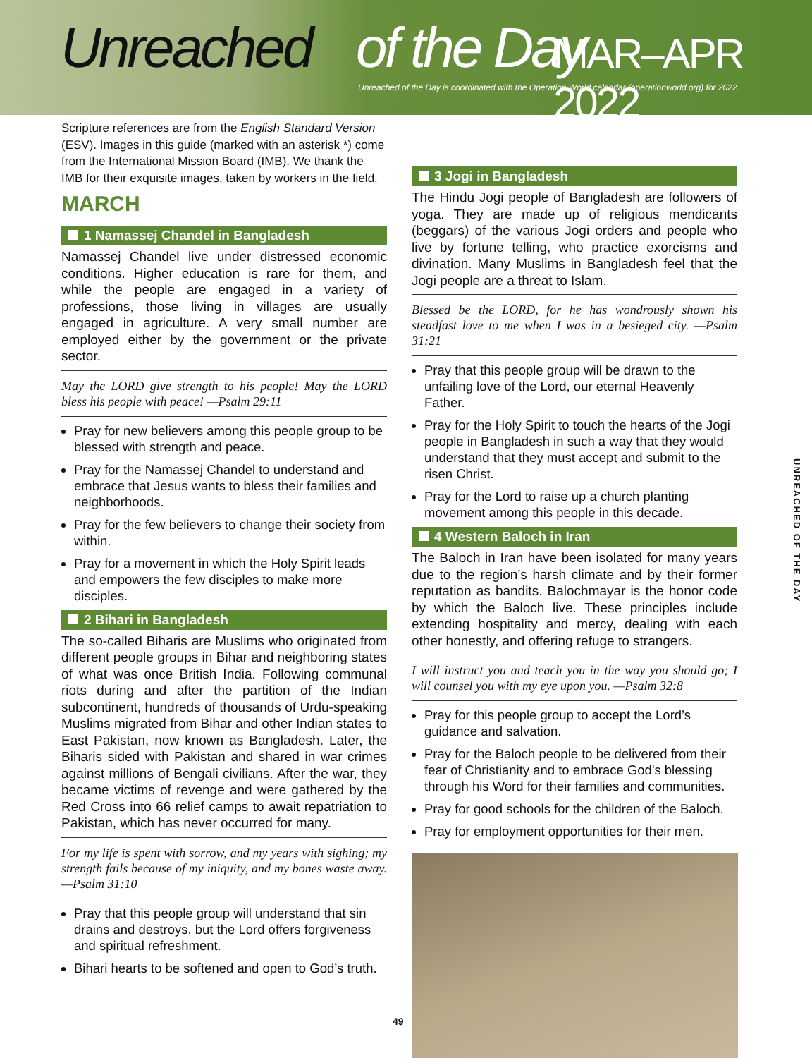Unreached of the Day MAR–APR 2022
Unreached of the Day is coordinated with the Operation World calendar (operationworld.org) for 2022.
Scripture references are from the English Standard Version (ESV). Images in this guide (marked with an asterisk *) come from the International Mission Board (IMB). We thank the IMB for their exquisite images, taken by workers in the field.
MARCH
1 Namassej Chandel in Bangladesh
Namassej Chandel live under distressed economic conditions. Higher education is rare for them, and while the people are engaged in a variety of professions, those living in villages are usually engaged in agriculture. A very small number are employed either by the government or the private sector.
May the LORD give strength to his people! May the LORD bless his people with peace! —Psalm 29:11
Pray for new believers among this people group to be blessed with strength and peace.
Pray for the Namassej Chandel to understand and embrace that Jesus wants to bless their families and neighborhoods.
Pray for the few believers to change their society from within.
Pray for a movement in which the Holy Spirit leads and empowers the few disciples to make more disciples.
2 Bihari in Bangladesh
The so-called Biharis are Muslims who originated from different people groups in Bihar and neighboring states of what was once British India. Following communal riots during and after the partition of the Indian subcontinent, hundreds of thousands of Urdu-speaking Muslims migrated from Bihar and other Indian states to East Pakistan, now known as Bangladesh. Later, the Biharis sided with Pakistan and shared in war crimes against millions of Bengali civilians. After the war, they became victims of revenge and were gathered by the Red Cross into 66 relief camps to await repatriation to Pakistan, which has never occurred for many.
For my life is spent with sorrow, and my years with sighing; my strength fails because of my iniquity, and my bones waste away. —Psalm 31:10
Pray that this people group will understand that sin drains and destroys, but the Lord offers forgiveness and spiritual refreshment.
Bihari hearts to be softened and open to God’s truth.
3 Jogi in Bangladesh
The Hindu Jogi people of Bangladesh are followers of yoga. They are made up of religious mendicants (beggars) of the various Jogi orders and people who live by fortune telling, who practice exorcisms and divination. Many Muslims in Bangladesh feel that the Jogi people are a threat to Islam.
Blessed be the LORD, for he has wondrously shown his steadfast love to me when I was in a besieged city. —Psalm 31:21
Pray that this people group will be drawn to the unfailing love of the Lord, our eternal Heavenly Father.
Pray for the Holy Spirit to touch the hearts of the Jogi people in Bangladesh in such a way that they would understand that they must accept and submit to the risen Christ.
Pray for the Lord to raise up a church planting movement among this people in this decade.
4 Western Baloch in Iran
The Baloch in Iran have been isolated for many years due to the region’s harsh climate and by their former reputation as bandits. Balochmayar is the honor code by which the Baloch live. These principles include extending hospitality and mercy, dealing with each other honestly, and offering refuge to strangers.
I will instruct you and teach you in the way you should go; I will counsel you with my eye upon you. —Psalm 32:8
Pray for this people group to accept the Lord’s guidance and salvation.
Pray for the Baloch people to be delivered from their fear of Christianity and to embrace God's blessing through his Word for their families and communities.
Pray for good schools for the children of the Baloch.
Pray for employment opportunities for their men.
UNREACHED OF THE DAY
49